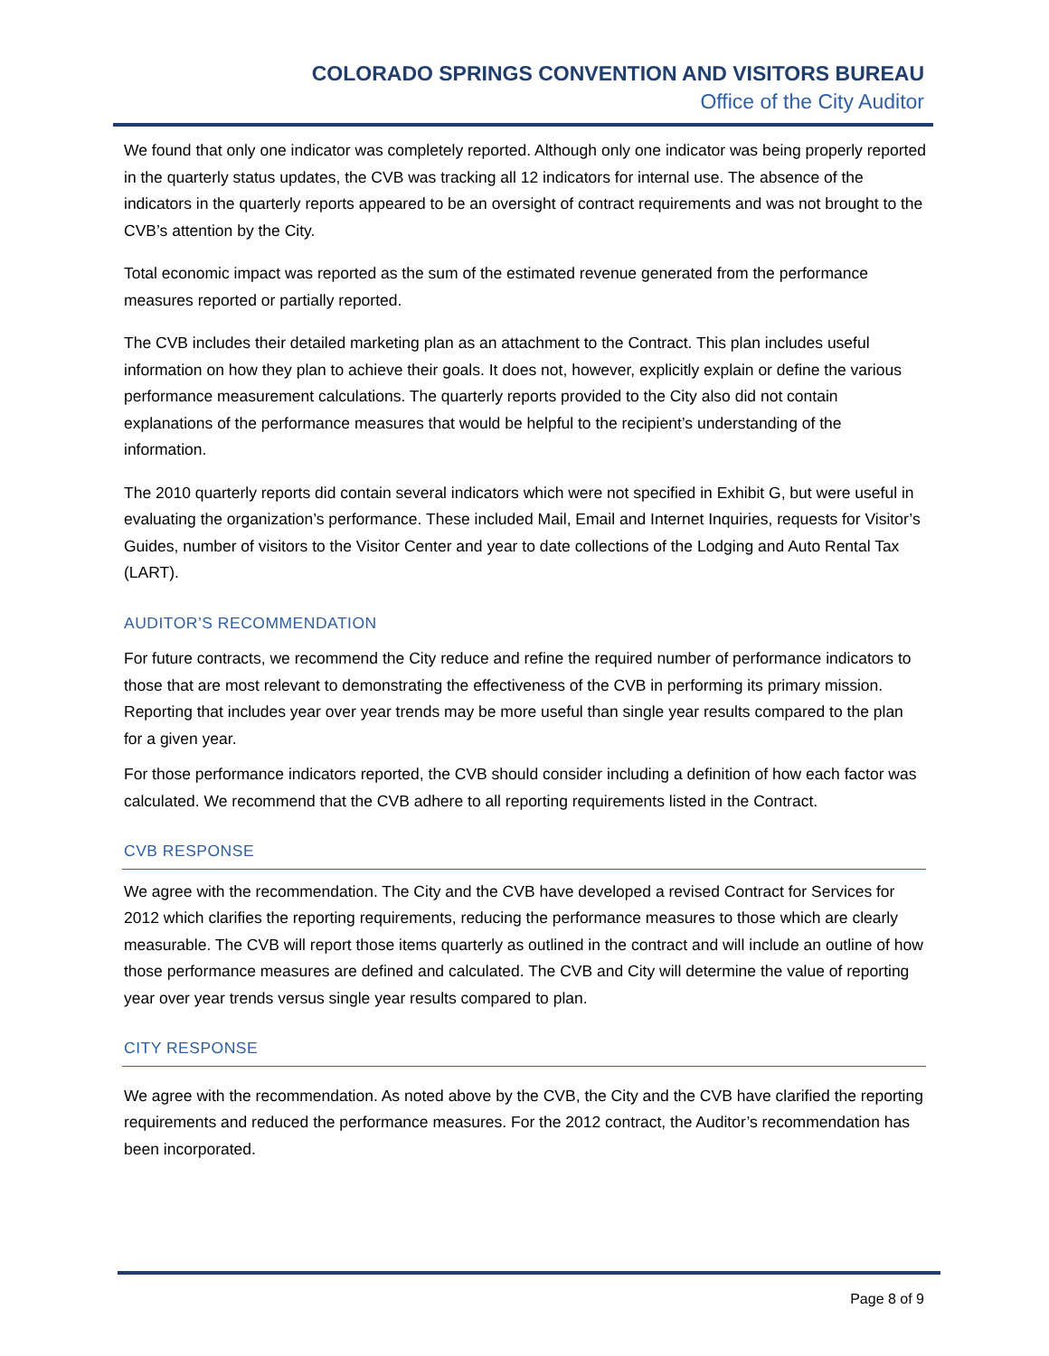COLORADO SPRINGS CONVENTION AND VISITORS BUREAU
Office of the City Auditor
We found that only one indicator was completely reported. Although only one indicator was being properly reported in the quarterly status updates, the CVB was tracking all 12 indicators for internal use. The absence of the indicators in the quarterly reports appeared to be an oversight of contract requirements and was not brought to the CVB’s attention by the City.
Total economic impact was reported as the sum of the estimated revenue generated from the performance measures reported or partially reported.
The CVB includes their detailed marketing plan as an attachment to the Contract. This plan includes useful information on how they plan to achieve their goals. It does not, however, explicitly explain or define the various performance measurement calculations. The quarterly reports provided to the City also did not contain explanations of the performance measures that would be helpful to the recipient’s understanding of the information.
The 2010 quarterly reports did contain several indicators which were not specified in Exhibit G, but were useful in evaluating the organization’s performance. These included Mail, Email and Internet Inquiries, requests for Visitor’s Guides, number of visitors to the Visitor Center and year to date collections of the Lodging and Auto Rental Tax (LART).
AUDITOR’S RECOMMENDATION
For future contracts, we recommend the City reduce and refine the required number of performance indicators to those that are most relevant to demonstrating the effectiveness of the CVB in performing its primary mission. Reporting that includes year over year trends may be more useful than single year results compared to the plan for a given year.
For those performance indicators reported, the CVB should consider including a definition of how each factor was calculated. We recommend that the CVB adhere to all reporting requirements listed in the Contract.
CVB RESPONSE
We agree with the recommendation. The City and the CVB have developed a revised Contract for Services for 2012 which clarifies the reporting requirements, reducing the performance measures to those which are clearly measurable. The CVB will report those items quarterly as outlined in the contract and will include an outline of how those performance measures are defined and calculated. The CVB and City will determine the value of reporting year over year trends versus single year results compared to plan.
CITY RESPONSE
We agree with the recommendation. As noted above by the CVB, the City and the CVB have clarified the reporting requirements and reduced the performance measures. For the 2012 contract, the Auditor’s recommendation has been incorporated.
Page 8 of 9